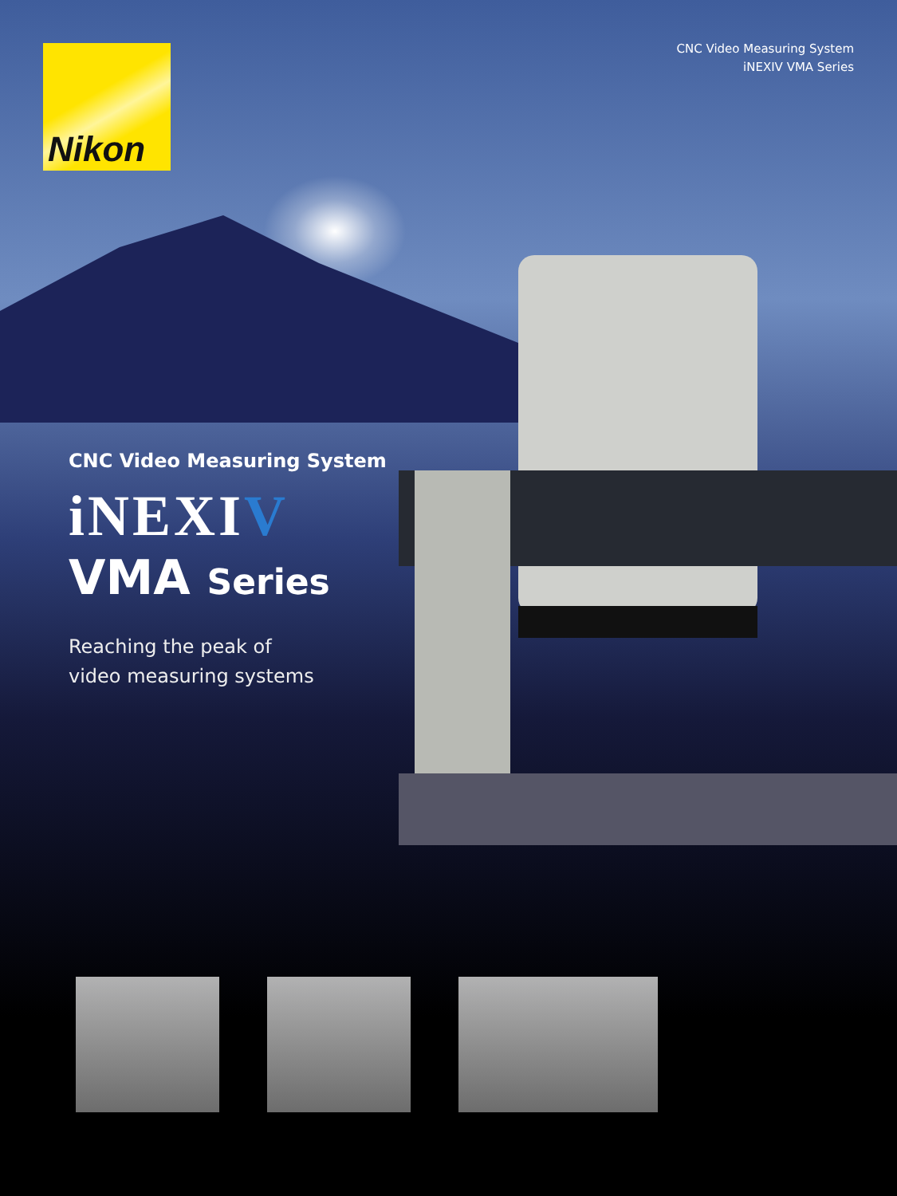Nikon
CNC Video Measuring System
iNEXIV VMA Series
CNC Video Measuring System
iNEXIV
VMA Series
Reaching the peak of
video measuring systems